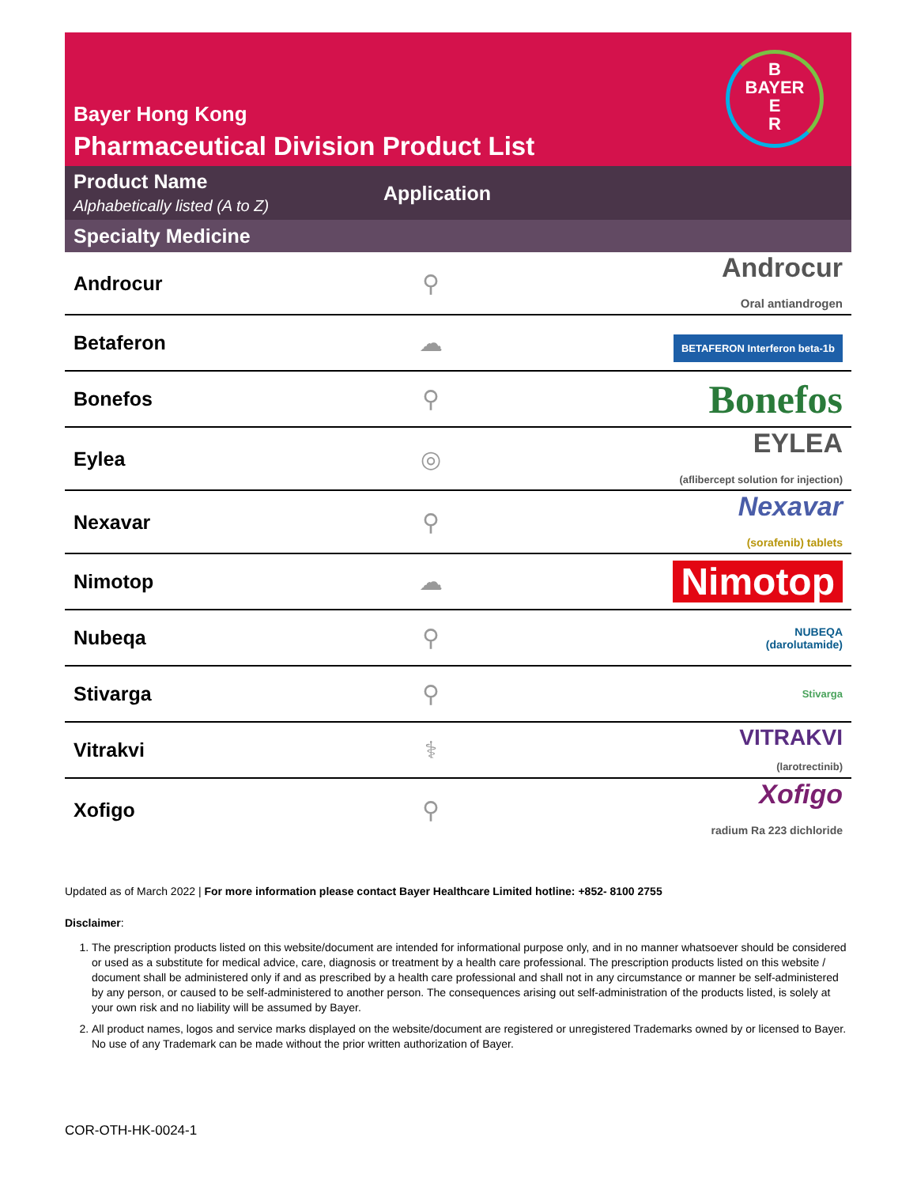Bayer Hong Kong
Pharmaceutical Division Product List
B
BAYER
E
R
| Product Name Alphabetically listed (A to Z) | Application | |
| --- | --- | --- |
| Specialty Medicine | | |
| Androcur | ⚲ | Androcur Oral antiandrogen |
| Betaferon | ☁ | BETAFERON Interferon beta-1b |
| Bonefos | ⚲ | Bonefos |
| Eylea | ◎ | EYLEA (aflibercept solution for injection) |
| Nexavar | ⚲ | Nexavar (sorafenib) tablets |
| Nimotop | ☁ | Nimotop |
| Nubeqa | ⚲ | NUBEQA (darolutamide) |
| Stivarga | ⚲ | Stivarga |
| Vitrakvi | ⚕ | VITRAKVI (larotrectinib) |
| Xofigo | ⚲ | Xofigo radium Ra 223 dichloride |
Updated as of March 2022 | For more information please contact Bayer Healthcare Limited hotline: +852- 8100 2755
Disclaimer:
1. The prescription products listed on this website/document are intended for informational purpose only, and in no manner whatsoever should be considered or used as a substitute for medical advice, care, diagnosis or treatment by a health care professional. The prescription products listed on this website / document shall be administered only if and as prescribed by a health care professional and shall not in any circumstance or manner be self-administered by any person, or caused to be self-administered to another person. The consequences arising out self-administration of the products listed, is solely at your own risk and no liability will be assumed by Bayer.
2. All product names, logos and service marks displayed on the website/document are registered or unregistered Trademarks owned by or licensed to Bayer. No use of any Trademark can be made without the prior written authorization of Bayer.
COR-OTH-HK-0024-1